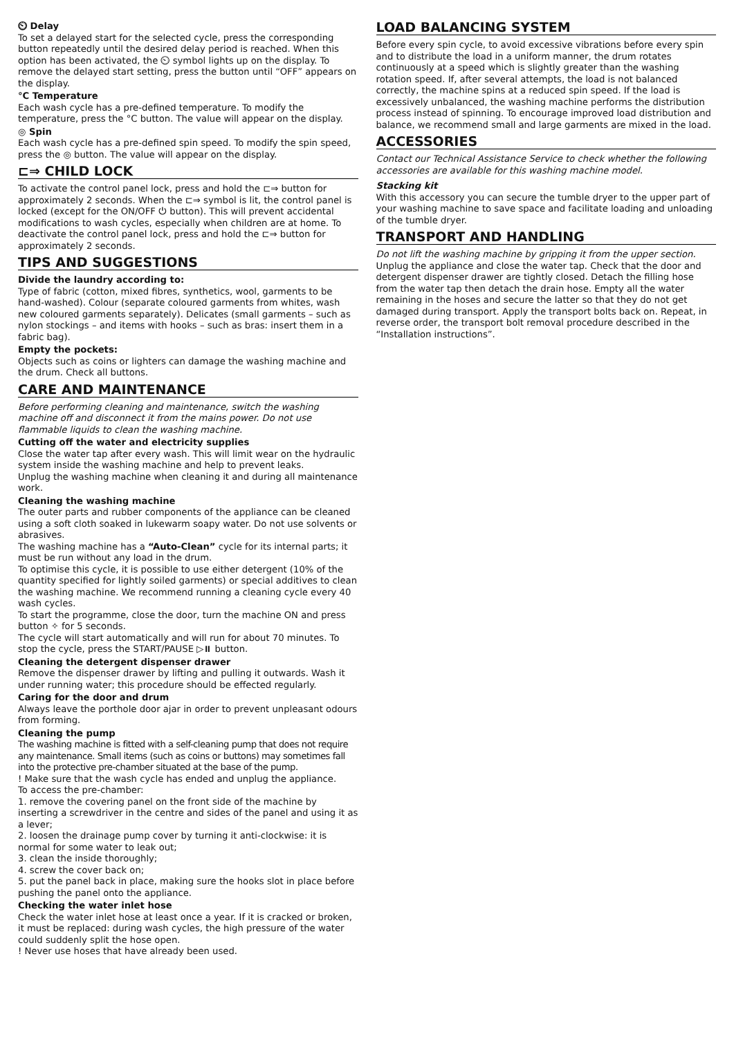⏲ Delay
To set a delayed start for the selected cycle, press the corresponding button repeatedly until the desired delay period is reached. When this option has been activated, the ⏲ symbol lights up on the display. To remove the delayed start setting, press the button until “OFF” appears on the display.
°C Temperature
Each wash cycle has a pre-defined temperature. To modify the temperature, press the °C button. The value will appear on the display.
◎ Spin
Each wash cycle has a pre-defined spin speed. To modify the spin speed, press the ◎ button. The value will appear on the display.
⊏⇒ CHILD LOCK
To activate the control panel lock, press and hold the ⊏⇒ button for approximately 2 seconds. When the ⊏⇒ symbol is lit, the control panel is locked (except for the ON/OFF ⏻ button). This will prevent accidental modifications to wash cycles, especially when children are at home. To deactivate the control panel lock, press and hold the ⊏⇒ button for approximately 2 seconds.
TIPS AND SUGGESTIONS
Divide the laundry according to:
Type of fabric (cotton, mixed fibres, synthetics, wool, garments to be hand-washed). Colour (separate coloured garments from whites, wash new coloured garments separately). Delicates (small garments – such as nylon stockings – and items with hooks – such as bras: insert them in a fabric bag).
Empty the pockets:
Objects such as coins or lighters can damage the washing machine and the drum. Check all buttons.
CARE AND MAINTENANCE
Before performing cleaning and maintenance, switch the washing machine off and disconnect it from the mains power. Do not use flammable liquids to clean the washing machine.
Cutting off the water and electricity supplies
Close the water tap after every wash. This will limit wear on the hydraulic system inside the washing machine and help to prevent leaks.
Unplug the washing machine when cleaning it and during all maintenance work.
Cleaning the washing machine
The outer parts and rubber components of the appliance can be cleaned using a soft cloth soaked in lukewarm soapy water. Do not use solvents or abrasives.
The washing machine has a “Auto-Clean” cycle for its internal parts; it must be run without any load in the drum.
To optimise this cycle, it is possible to use either detergent (10% of the quantity specified for lightly soiled garments) or special additives to clean the washing machine. We recommend running a cleaning cycle every 40 wash cycles.
To start the programme, close the door, turn the machine ON and press button ✧ for 5 seconds.
The cycle will start automatically and will run for about 70 minutes. To stop the cycle, press the START/PAUSE ▷⏸ button.
Cleaning the detergent dispenser drawer
Remove the dispenser drawer by lifting and pulling it outwards. Wash it under running water; this procedure should be effected regularly.
Caring for the door and drum
Always leave the porthole door ajar in order to prevent unpleasant odours from forming.
Cleaning the pump
The washing machine is fitted with a self-cleaning pump that does not require any maintenance. Small items (such as coins or buttons) may sometimes fall into the protective pre-chamber situated at the base of the pump.
! Make sure that the wash cycle has ended and unplug the appliance.
To access the pre-chamber:
1. remove the covering panel on the front side of the machine by inserting a screwdriver in the centre and sides of the panel and using it as a lever;
2. loosen the drainage pump cover by turning it anti-clockwise: it is normal for some water to leak out;
3. clean the inside thoroughly;
4. screw the cover back on;
5. put the panel back in place, making sure the hooks slot in place before pushing the panel onto the appliance.
Checking the water inlet hose
Check the water inlet hose at least once a year. If it is cracked or broken, it must be replaced: during wash cycles, the high pressure of the water could suddenly split the hose open.
! Never use hoses that have already been used.
LOAD BALANCING SYSTEM
Before every spin cycle, to avoid excessive vibrations before every spin and to distribute the load in a uniform manner, the drum rotates continuously at a speed which is slightly greater than the washing rotation speed. If, after several attempts, the load is not balanced correctly, the machine spins at a reduced spin speed. If the load is excessively unbalanced, the washing machine performs the distribution process instead of spinning. To encourage improved load distribution and balance, we recommend small and large garments are mixed in the load.
ACCESSORIES
Contact our Technical Assistance Service to check whether the following accessories are available for this washing machine model.
Stacking kit
With this accessory you can secure the tumble dryer to the upper part of your washing machine to save space and facilitate loading and unloading of the tumble dryer.
TRANSPORT AND HANDLING
Do not lift the washing machine by gripping it from the upper section.
Unplug the appliance and close the water tap. Check that the door and detergent dispenser drawer are tightly closed. Detach the filling hose from the water tap then detach the drain hose. Empty all the water remaining in the hoses and secure the latter so that they do not get damaged during transport. Apply the transport bolts back on. Repeat, in reverse order, the transport bolt removal procedure described in the “Installation instructions”.